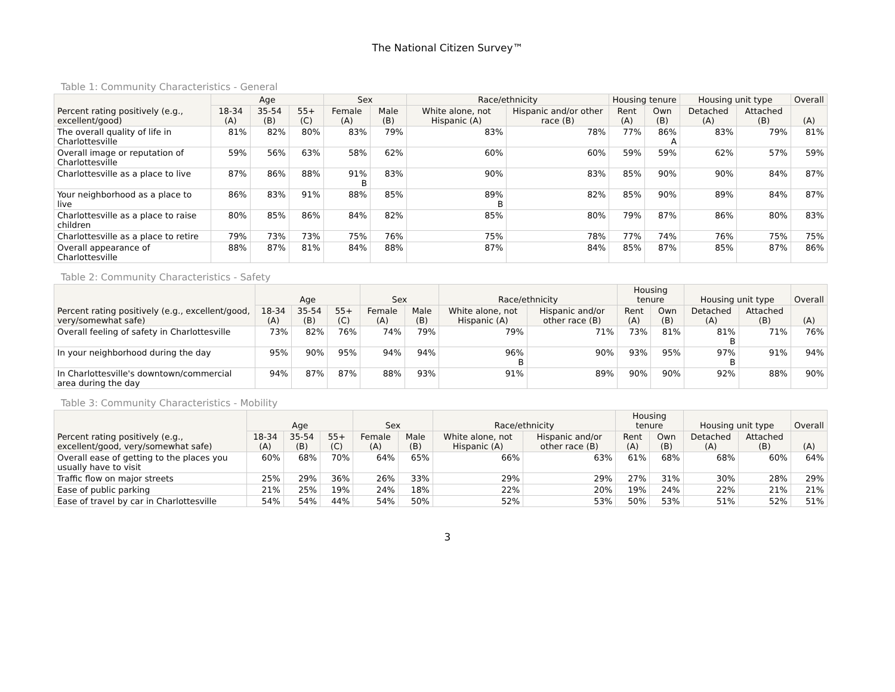The National Citizen Survey™
Table 1: Community Characteristics - General
| Percent rating positively (e.g., excellent/good) | Age | | | Sex | | Race/ethnicity | | Housing tenure | | Housing unit type | | Overall |
| --- | --- | --- | --- | --- | --- | --- | --- | --- | --- | --- | --- | --- |
| | 18-34 (A) | 35-54 (B) | 55+ (C) | Female (A) | Male (B) | White alone, not Hispanic (A) | Hispanic and/or other race (B) | Rent (A) | Own (B) | Detached (A) | Attached (B) | (A) |
| The overall quality of life in Charlottesville | 81% | 82% | 80% | 83% | 79% | 83% | 78% | 77% | 86% A | 83% | 79% | 81% |
| Overall image or reputation of Charlottesville | 59% | 56% | 63% | 58% | 62% | 60% | 60% | 59% | 59% | 62% | 57% | 59% |
| Charlottesville as a place to live | 87% | 86% | 88% | 91% B | 83% | 90% | 83% | 85% | 90% | 90% | 84% | 87% |
| Your neighborhood as a place to live | 86% | 83% | 91% | 88% | 85% | 89% B | 82% | 85% | 90% | 89% | 84% | 87% |
| Charlottesville as a place to raise children | 80% | 85% | 86% | 84% | 82% | 85% | 80% | 79% | 87% | 86% | 80% | 83% |
| Charlottesville as a place to retire | 79% | 73% | 73% | 75% | 76% | 75% | 78% | 77% | 74% | 76% | 75% | 75% |
| Overall appearance of Charlottesville | 88% | 87% | 81% | 84% | 88% | 87% | 84% | 85% | 87% | 85% | 87% | 86% |
Table 2: Community Characteristics - Safety
| Percent rating positively (e.g., excellent/good, very/somewhat safe) | Age | | | Sex | | Race/ethnicity | | Housing tenure | | Housing unit type | | Overall |
| --- | --- | --- | --- | --- | --- | --- | --- | --- | --- | --- | --- | --- |
| | 18-34 (A) | 35-54 (B) | 55+ (C) | Female (A) | Male (B) | White alone, not Hispanic (A) | Hispanic and/or other race (B) | Rent (A) | Own (B) | Detached (A) | Attached (B) | (A) |
| Overall feeling of safety in Charlottesville | 73% | 82% | 76% | 74% | 79% | 79% | 71% | 73% | 81% | 81% B | 71% | 76% |
| In your neighborhood during the day | 95% | 90% | 95% | 94% | 94% | 96% B | 90% | 93% | 95% | 97% B | 91% | 94% |
| In Charlottesville's downtown/commercial area during the day | 94% | 87% | 87% | 88% | 93% | 91% | 89% | 90% | 90% | 92% | 88% | 90% |
Table 3: Community Characteristics - Mobility
| Percent rating positively (e.g., excellent/good, very/somewhat safe) | Age | | | Sex | | Race/ethnicity | | Housing tenure | | Housing unit type | | Overall |
| --- | --- | --- | --- | --- | --- | --- | --- | --- | --- | --- | --- | --- |
| | 18-34 (A) | 35-54 (B) | 55+ (C) | Female (A) | Male (B) | White alone, not Hispanic (A) | Hispanic and/or other race (B) | Rent (A) | Own (B) | Detached (A) | Attached (B) | (A) |
| Overall ease of getting to the places you usually have to visit | 60% | 68% | 70% | 64% | 65% | 66% | 63% | 61% | 68% | 68% | 60% | 64% |
| Traffic flow on major streets | 25% | 29% | 36% | 26% | 33% | 29% | 29% | 27% | 31% | 30% | 28% | 29% |
| Ease of public parking | 21% | 25% | 19% | 24% | 18% | 22% | 20% | 19% | 24% | 22% | 21% | 21% |
| Ease of travel by car in Charlottesville | 54% | 54% | 44% | 54% | 50% | 52% | 53% | 50% | 53% | 51% | 52% | 51% |
3